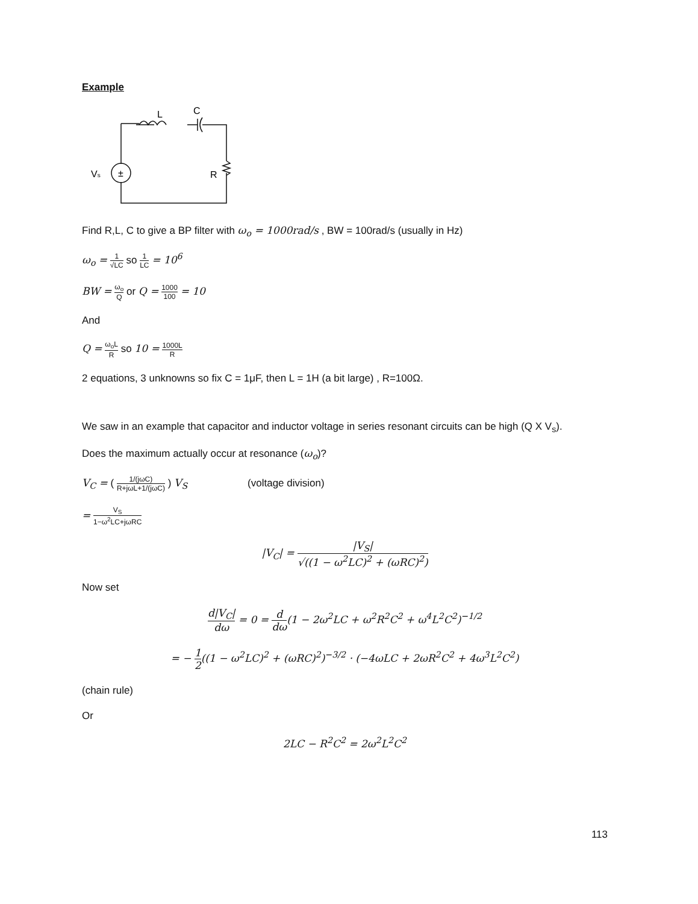Example
±
Vs
L
C
R
Find R,L, C to give a BP filter with ω<sub>o</sub> = 1000rad/s , BW = 100rad/s (usually in Hz)
ω<sub>o</sub> = 1 √LC so 1 LC = 10<sup>6</sup>
BW = ω<sub>o</sub> Q or Q = 1000 100 = 10
And
Q = ω<sub>o</sub>L R so 10 = 1000L R
2 equations, 3 unknowns so fix C = 1μF, then L = 1H (a bit large) , R=100Ω.
We saw in an example that capacitor and inductor voltage in series resonant circuits can be high (Q X V<sub>s</sub>).
Does the maximum actually occur at resonance (ω<sub>o</sub>)?
V<sub>C</sub> = ( 1/(jωC) R+jωL+1/(jωC) ) V<sub>S</sub> (voltage division)
= V<sub>S</sub> 1−ω<sup>2</sup>LC+jωRC
|V<sub>C</sub>| = |V<sub>S</sub>| √((1 − ω<sup>2</sup>LC)<sup>2</sup> + (ωRC)<sup>2</sup>)
Now set
d|V<sub>C</sub>| dω = 0 = d dω(1 − 2ω<sup>2</sup>LC + ω<sup>2</sup>R<sup>2</sup>C<sup>2</sup> + ω<sup>4</sup>L<sup>2</sup>C<sup>2</sup>)<sup>−1/2</sup>
= − 1 2((1 − ω<sup>2</sup>LC)<sup>2</sup> + (ωRC)<sup>2</sup>)<sup>−3/2</sup> · (−4ωLC + 2ωR<sup>2</sup>C<sup>2</sup> + 4ω<sup>3</sup>L<sup>2</sup>C<sup>2</sup>)
(chain rule)
Or
2LC − R<sup>2</sup>C<sup>2</sup> = 2ω<sup>2</sup>L<sup>2</sup>C<sup>2</sup>
113